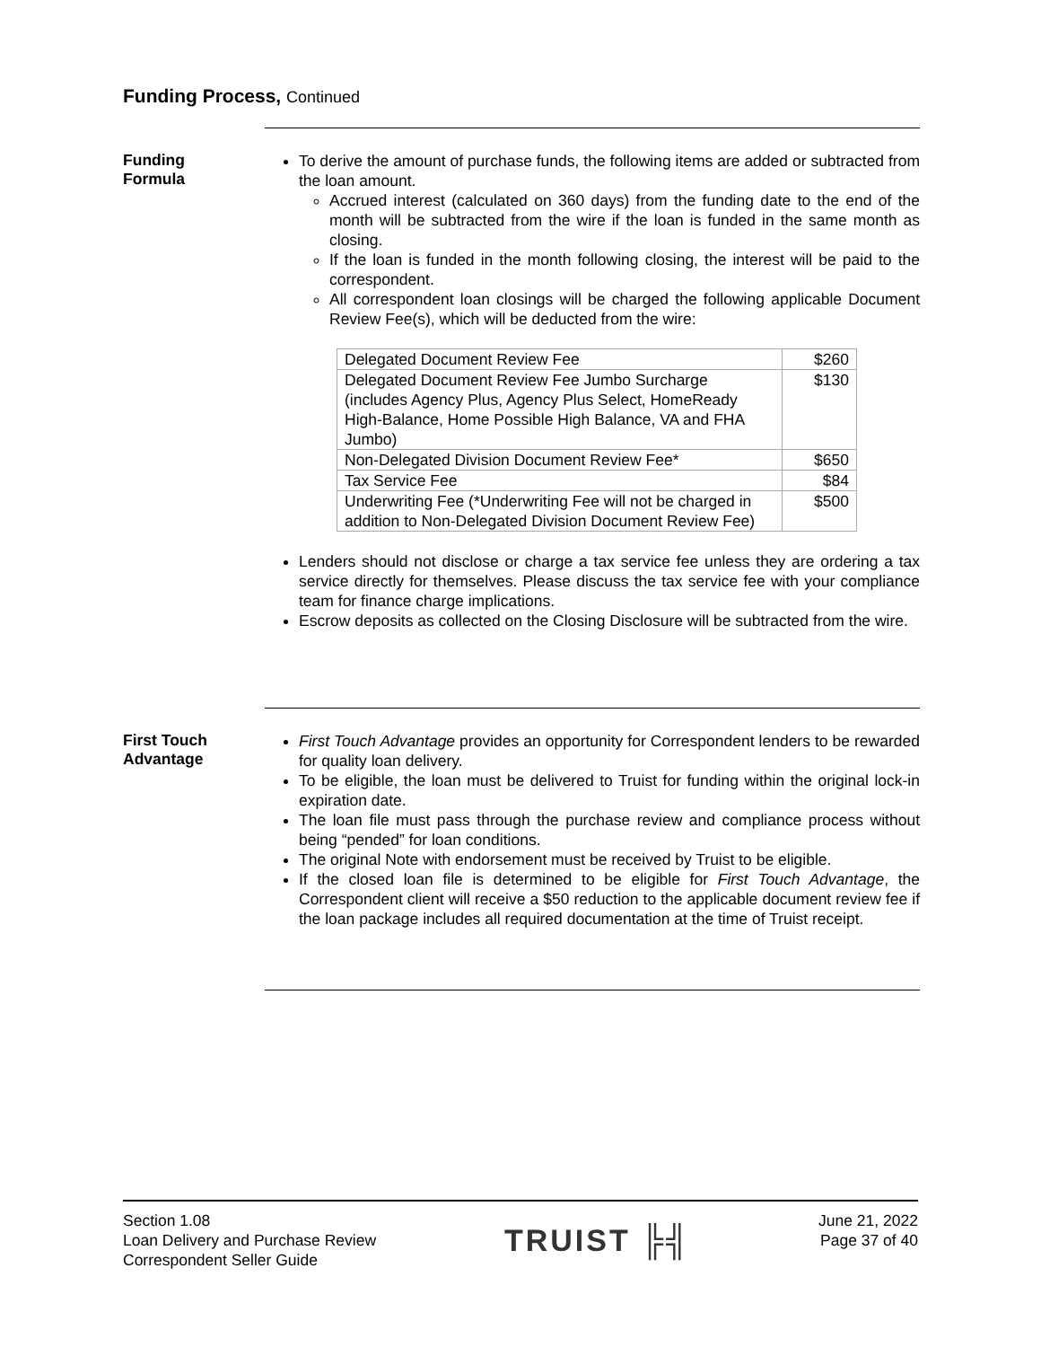Funding Process, Continued
Funding
Formula
To derive the amount of purchase funds, the following items are added or subtracted from the loan amount.
Accrued interest (calculated on 360 days) from the funding date to the end of the month will be subtracted from the wire if the loan is funded in the same month as closing.
If the loan is funded in the month following closing, the interest will be paid to the correspondent.
All correspondent loan closings will be charged the following applicable Document Review Fee(s), which will be deducted from the wire:
| Delegated Document Review Fee | $260 |
| Delegated Document Review Fee Jumbo Surcharge (includes Agency Plus, Agency Plus Select, HomeReady High-Balance, Home Possible High Balance, VA and FHA Jumbo) | $130 |
| Non-Delegated Division Document Review Fee* | $650 |
| Tax Service Fee | $84 |
| Underwriting Fee (*Underwriting Fee will not be charged in addition to Non-Delegated Division Document Review Fee) | $500 |
Lenders should not disclose or charge a tax service fee unless they are ordering a tax service directly for themselves. Please discuss the tax service fee with your compliance team for finance charge implications.
Escrow deposits as collected on the Closing Disclosure will be subtracted from the wire.
First Touch
Advantage
First Touch Advantage provides an opportunity for Correspondent lenders to be rewarded for quality loan delivery.
To be eligible, the loan must be delivered to Truist for funding within the original lock-in expiration date.
The loan file must pass through the purchase review and compliance process without being “pended” for loan conditions.
The original Note with endorsement must be received by Truist to be eligible.
If the closed loan file is determined to be eligible for First Touch Advantage, the Correspondent client will receive a $50 reduction to the applicable document review fee if the loan package includes all required documentation at the time of Truist receipt.
Section 1.08
Loan Delivery and Purchase Review
Correspondent Seller Guide
TRUIST ╠╣
June 21, 2022
Page 37 of 40